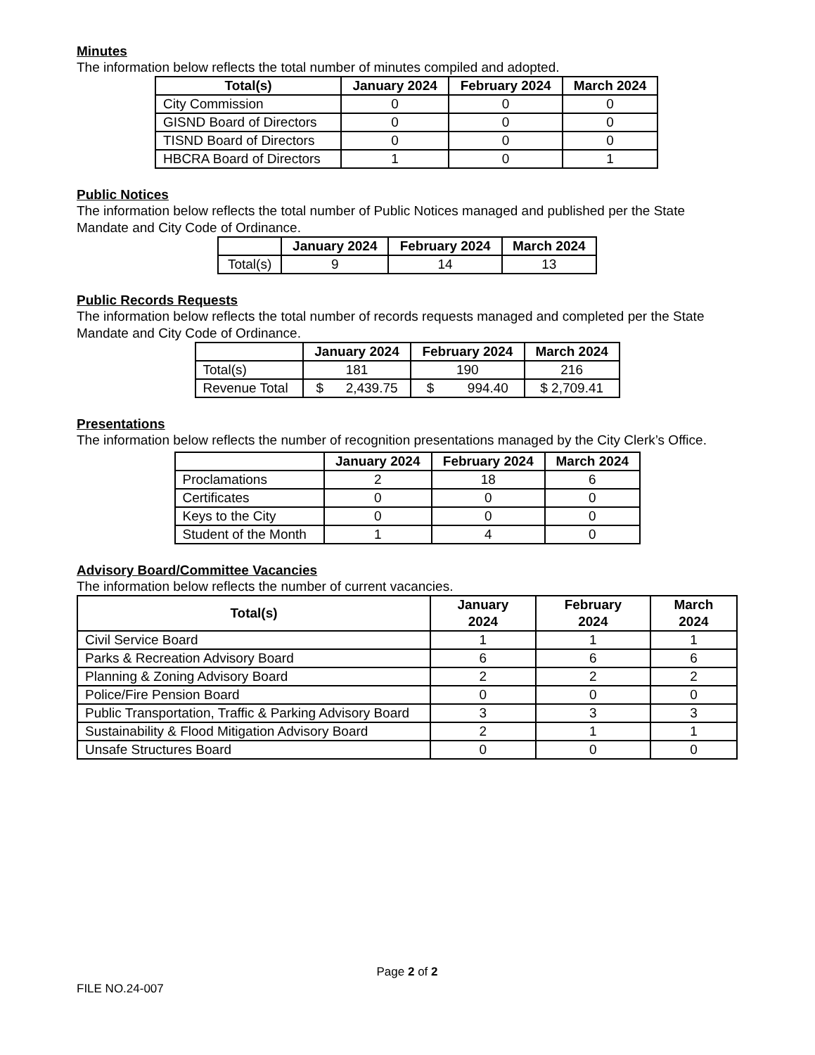Minutes
The information below reflects the total number of minutes compiled and adopted.
| Total(s) | January 2024 | February 2024 | March 2024 |
| --- | --- | --- | --- |
| City Commission | 0 | 0 | 0 |
| GISND Board of Directors | 0 | 0 | 0 |
| TISND Board of Directors | 0 | 0 | 0 |
| HBCRA Board of Directors | 1 | 0 | 1 |
Public Notices
The information below reflects the total number of Public Notices managed and published per the State Mandate and City Code of Ordinance.
| | January 2024 | February 2024 | March 2024 |
| --- | --- | --- | --- |
| Total(s) | 9 | 14 | 13 |
Public Records Requests
The information below reflects the total number of records requests managed and completed per the State Mandate and City Code of Ordinance.
| | January 2024 | February 2024 | March 2024 |
| --- | --- | --- | --- |
| Total(s) | 181 | 190 | 216 |
| Revenue Total | $ 2,439.75 | $ 994.40 | $ 2,709.41 |
Presentations
The information below reflects the number of recognition presentations managed by the City Clerk’s Office.
| | January 2024 | February 2024 | March 2024 |
| --- | --- | --- | --- |
| Proclamations | 2 | 18 | 6 |
| Certificates | 0 | 0 | 0 |
| Keys to the City | 0 | 0 | 0 |
| Student of the Month | 1 | 4 | 0 |
Advisory Board/Committee Vacancies
The information below reflects the number of current vacancies.
| Total(s) | January 2024 | February 2024 | March 2024 |
| --- | --- | --- | --- |
| Civil Service Board | 1 | 1 | 1 |
| Parks & Recreation Advisory Board | 6 | 6 | 6 |
| Planning & Zoning Advisory Board | 2 | 2 | 2 |
| Police/Fire Pension Board | 0 | 0 | 0 |
| Public Transportation, Traffic & Parking Advisory Board | 3 | 3 | 3 |
| Sustainability & Flood Mitigation Advisory Board | 2 | 1 | 1 |
| Unsafe Structures Board | 0 | 0 | 0 |
Page 2 of 2
FILE NO.24-007